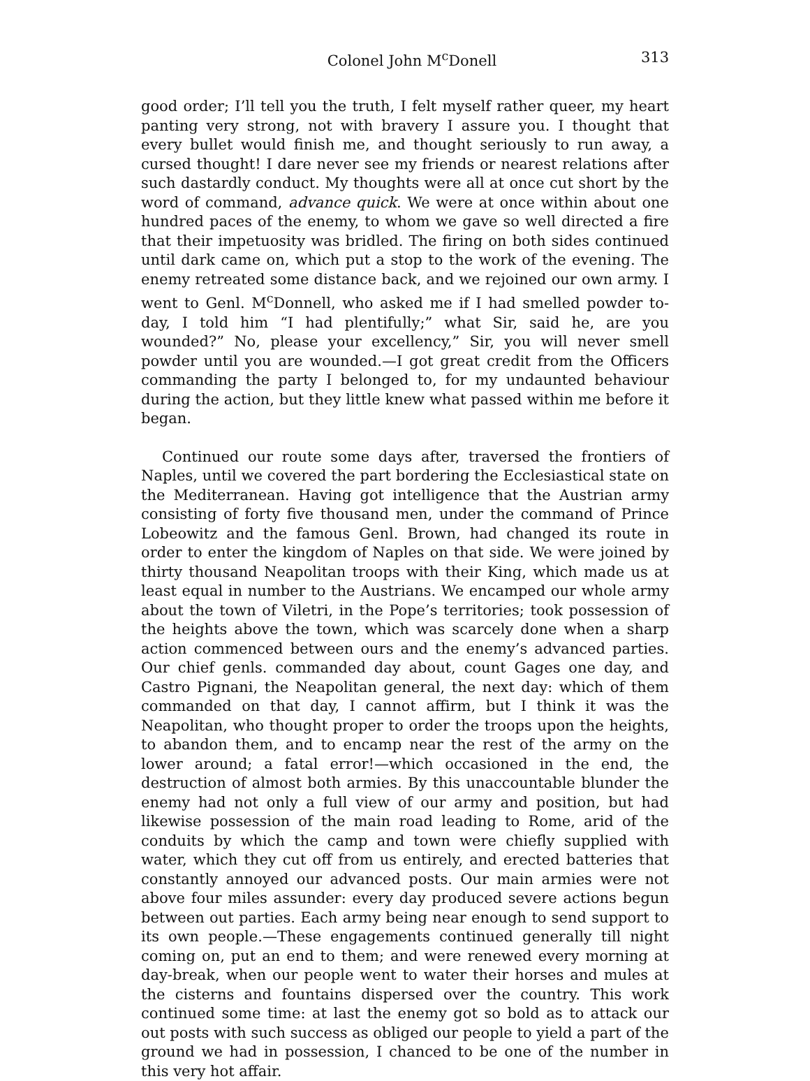Colonel John M<sup>c</sup>Donell 313
good order; I’ll tell you the truth, I felt myself rather queer, my heart panting very strong, not with bravery I assure you. I thought that every bullet would finish me, and thought seriously to run away, a cursed thought! I dare never see my friends or nearest relations after such dastardly conduct. My thoughts were all at once cut short by the word of command, advance quick. We were at once within about one hundred paces of the enemy, to whom we gave so well directed a fire that their impetuosity was bridled. The firing on both sides continued until dark came on, which put a stop to the work of the evening. The enemy retreated some distance back, and we rejoined our own army. I went to Genl. M<sup>c</sup>Donnell, who asked me if I had smelled powder to-day, I told him “I had plentifully;” what Sir, said he, are you wounded?” No, please your excellency,” Sir, you will never smell powder until you are wounded.—I got great credit from the Officers commanding the party I belonged to, for my undaunted behaviour during the action, but they little knew what passed within me before it began.
Continued our route some days after, traversed the frontiers of Naples, until we covered the part bordering the Ecclesiastical state on the Mediterranean. Having got intelligence that the Austrian army consisting of forty five thousand men, under the command of Prince Lobeowitz and the famous Genl. Brown, had changed its route in order to enter the kingdom of Naples on that side. We were joined by thirty thousand Neapolitan troops with their King, which made us at least equal in number to the Austrians. We encamped our whole army about the town of Viletri, in the Pope’s territories; took possession of the heights above the town, which was scarcely done when a sharp action commenced between ours and the enemy’s advanced parties. Our chief genls. commanded day about, count Gages one day, and Castro Pignani, the Neapolitan general, the next day: which of them commanded on that day, I cannot affirm, but I think it was the Neapolitan, who thought proper to order the troops upon the heights, to abandon them, and to encamp near the rest of the army on the lower around; a fatal error!—which occasioned in the end, the destruction of almost both armies. By this unaccountable blunder the enemy had not only a full view of our army and position, but had likewise possession of the main road leading to Rome, arid of the conduits by which the camp and town were chiefly supplied with water, which they cut off from us entirely, and erected batteries that constantly annoyed our advanced posts. Our main armies were not above four miles assunder: every day produced severe actions begun between out parties. Each army being near enough to send support to its own people.—These engagements continued generally till night coming on, put an end to them; and were renewed every morning at day-break, when our people went to water their horses and mules at the cisterns and fountains dispersed over the country. This work continued some time: at last the enemy got so bold as to attack our out posts with such success as obliged our people to yield a part of the ground we had in possession, I chanced to be one of the number in this very hot affair.